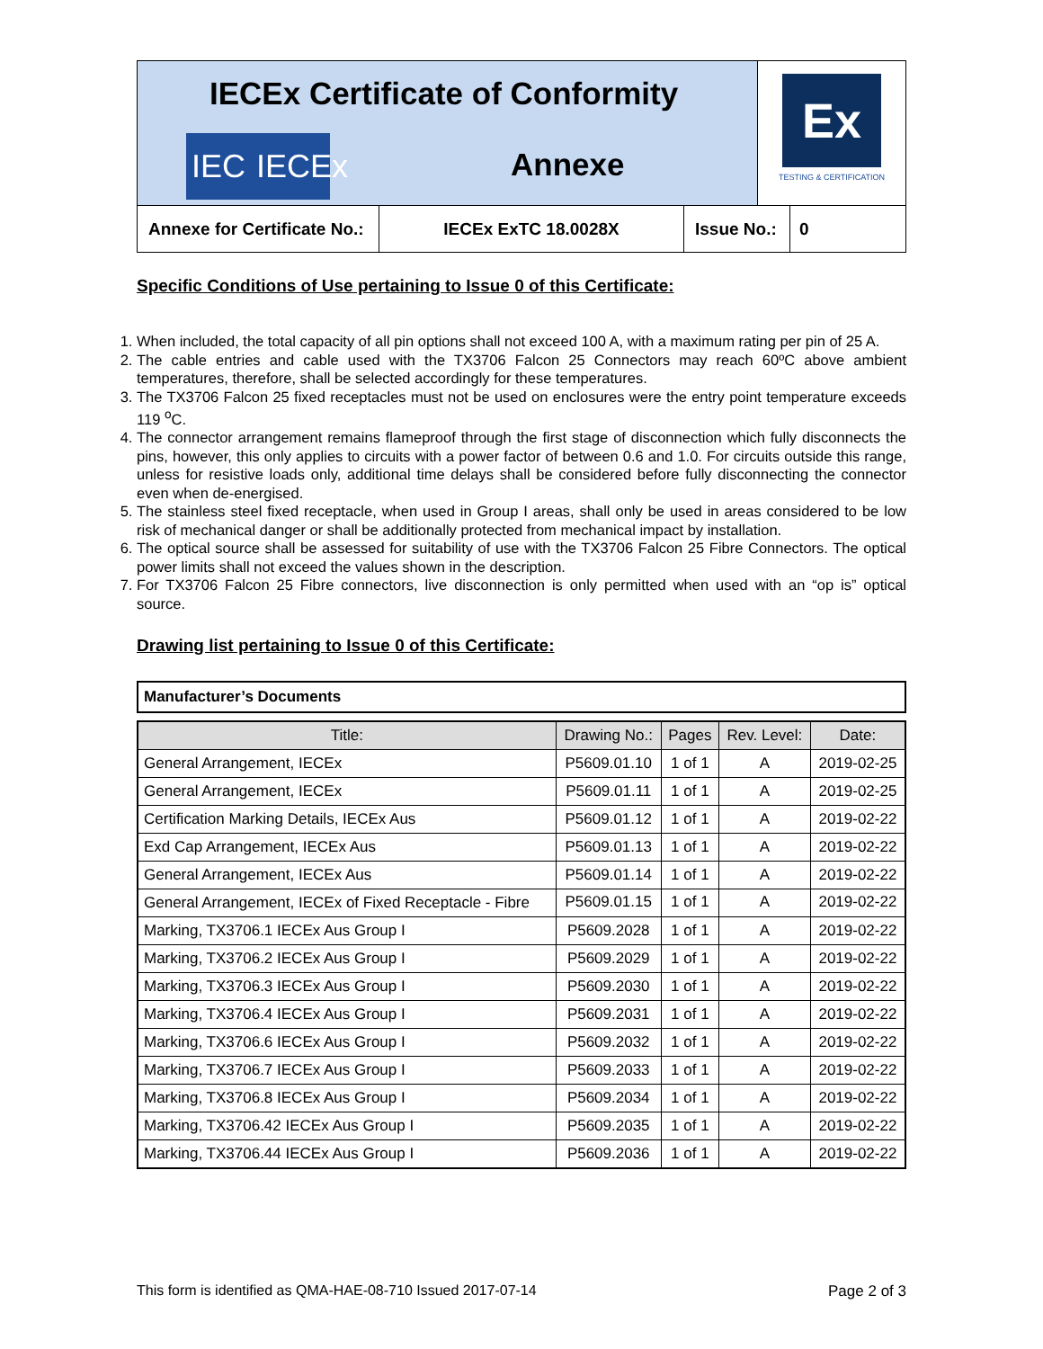IECEx Certificate of Conformity
IEC IECEx
Annexe
Ex
TESTING & CERTIFICATION
Annexe for Certificate No.:
IECEx ExTC 18.0028X Issue No.:
0
Specific Conditions of Use pertaining to Issue 0 of this Certificate:
1. When included, the total capacity of all pin options shall not exceed 100 A, with a maximum rating per pin of 25 A.
2. The cable entries and cable used with the TX3706 Falcon 25 Connectors may reach 60ºC above ambient temperatures, therefore, shall be selected accordingly for these temperatures.
3. The TX3706 Falcon 25 fixed receptacles must not be used on enclosures were the entry point temperature exceeds 119 <sup>o</sup>C.
4. The connector arrangement remains flameproof through the first stage of disconnection which fully disconnects the pins, however, this only applies to circuits with a power factor of between 0.6 and 1.0. For circuits outside this range, unless for resistive loads only, additional time delays shall be considered before fully disconnecting the connector even when de-energised.
5. The stainless steel fixed receptacle, when used in Group I areas, shall only be used in areas considered to be low risk of mechanical danger or shall be additionally protected from mechanical impact by installation.
6. The optical source shall be assessed for suitability of use with the TX3706 Falcon 25 Fibre Connectors. The optical power limits shall not exceed the values shown in the description.
7. For TX3706 Falcon 25 Fibre connectors, live disconnection is only permitted when used with an “op is” optical source.
Drawing list pertaining to Issue 0 of this Certificate:
Manufacturer’s Documents
| Title: | Drawing No.: | Pages | Rev. Level: | Date: |
| --- | --- | --- | --- | --- |
| General Arrangement, IECEx | P5609.01.10 | 1 of 1 | A | 2019-02-25 |
| General Arrangement, IECEx | P5609.01.11 | 1 of 1 | A | 2019-02-25 |
| Certification Marking Details, IECEx Aus | P5609.01.12 | 1 of 1 | A | 2019-02-22 |
| Exd Cap Arrangement, IECEx Aus | P5609.01.13 | 1 of 1 | A | 2019-02-22 |
| General Arrangement, IECEx Aus | P5609.01.14 | 1 of 1 | A | 2019-02-22 |
| General Arrangement, IECEx of Fixed Receptacle - Fibre | P5609.01.15 | 1 of 1 | A | 2019-02-22 |
| Marking, TX3706.1 IECEx Aus Group I | P5609.2028 | 1 of 1 | A | 2019-02-22 |
| Marking, TX3706.2 IECEx Aus Group I | P5609.2029 | 1 of 1 | A | 2019-02-22 |
| Marking, TX3706.3 IECEx Aus Group I | P5609.2030 | 1 of 1 | A | 2019-02-22 |
| Marking, TX3706.4 IECEx Aus Group I | P5609.2031 | 1 of 1 | A | 2019-02-22 |
| Marking, TX3706.6 IECEx Aus Group I | P5609.2032 | 1 of 1 | A | 2019-02-22 |
| Marking, TX3706.7 IECEx Aus Group I | P5609.2033 | 1 of 1 | A | 2019-02-22 |
| Marking, TX3706.8 IECEx Aus Group I | P5609.2034 | 1 of 1 | A | 2019-02-22 |
| Marking, TX3706.42 IECEx Aus Group I | P5609.2035 | 1 of 1 | A | 2019-02-22 |
| Marking, TX3706.44 IECEx Aus Group I | P5609.2036 | 1 of 1 | A | 2019-02-22 |
This form is identified as QMA-HAE-08-710 Issued 2017-07-14 Page 2 of 3